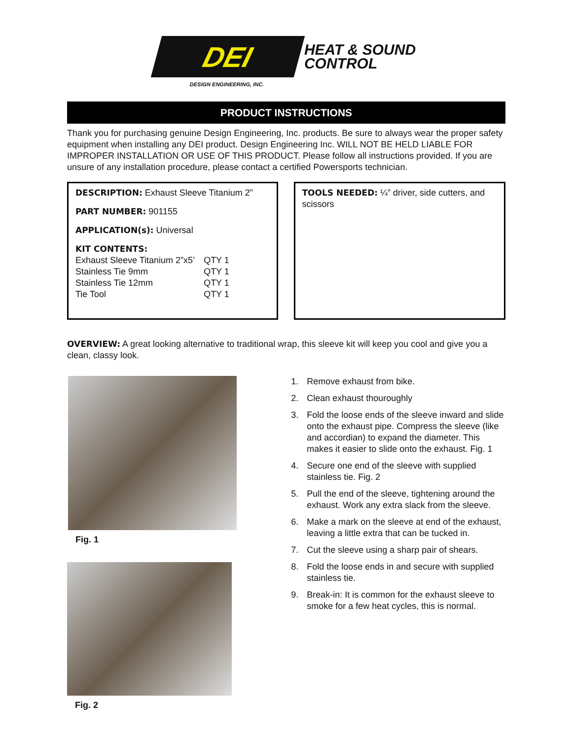DEI
HEAT & SOUND
CONTROL
DESIGN ENGINEERING, INC.
PRODUCT INSTRUCTIONS
Thank you for purchasing genuine Design Engineering, Inc. products. Be sure to always wear the proper safety equipment when installing any DEI product. Design Engineering Inc. WILL NOT BE HELD LIABLE FOR IMPROPER INSTALLATION OR USE OF THIS PRODUCT. Please follow all instructions provided. If you are unsure of any installation procedure, please contact a certified Powersports technician.
DESCRIPTION: Exhaust Sleeve Titanium 2”
PART NUMBER: 901155
APPLICATION(s): Universal
KIT CONTENTS:
| Exhaust Sleeve Titanium 2”x5’ | QTY 1 |
| Stainless Tie 9mm | QTY 1 |
| Stainless Tie 12mm | QTY 1 |
| Tie Tool | QTY 1 |
TOOLS NEEDED: ¼” driver, side cutters, and scissors
OVERVIEW: A great looking alternative to traditional wrap, this sleeve kit will keep you cool and give you a clean, classy look.
Fig. 1
Fig. 2
1. Remove exhaust from bike.
2. Clean exhaust thouroughly
3. Fold the loose ends of the sleeve inward and slide onto the exhaust pipe. Compress the sleeve (like and accordian) to expand the diameter. This makes it easier to slide onto the exhaust. Fig. 1
4. Secure one end of the sleeve with supplied stainless tie. Fig. 2
5. Pull the end of the sleeve, tightening around the exhaust. Work any extra slack from the sleeve.
6. Make a mark on the sleeve at end of the exhaust, leaving a little extra that can be tucked in.
7. Cut the sleeve using a sharp pair of shears.
8. Fold the loose ends in and secure with supplied stainless tie.
9. Break-in: It is common for the exhaust sleeve to smoke for a few heat cycles, this is normal.